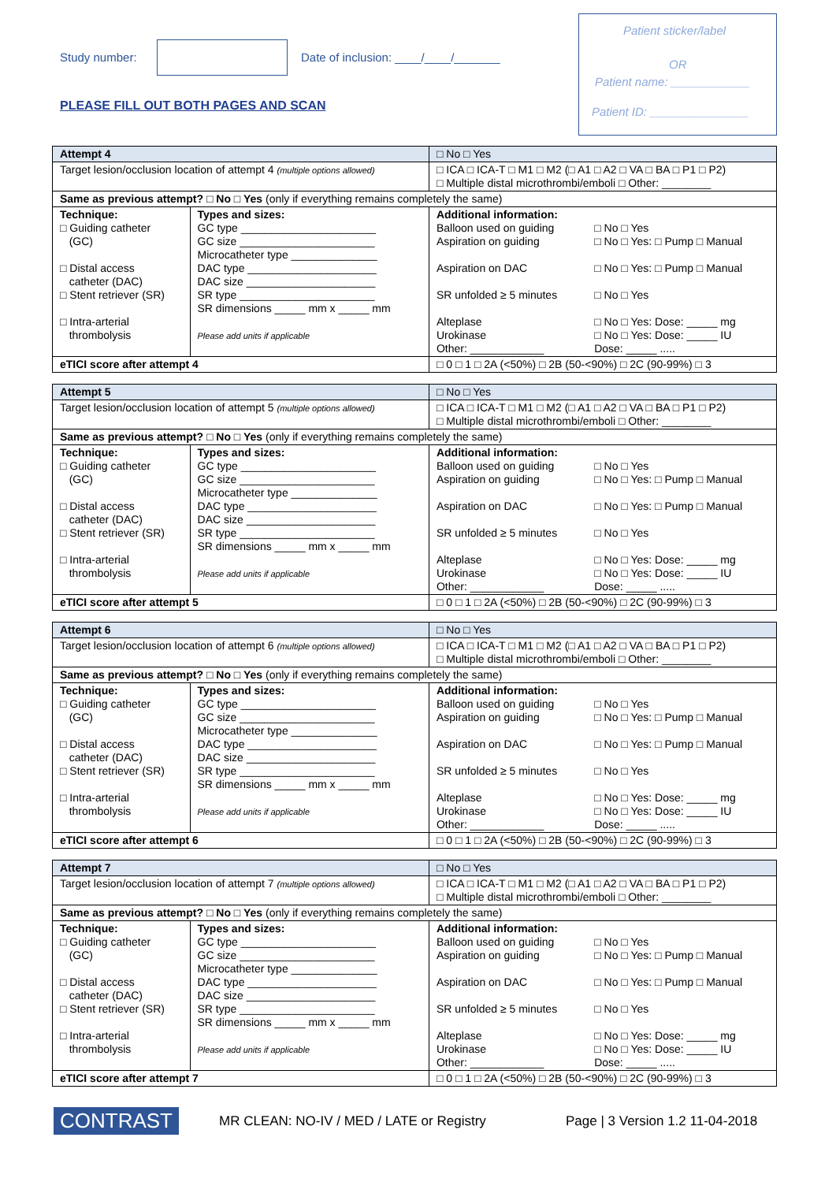Study number:
Date of inclusion: ____/____/_______
PLEASE FILL OUT BOTH PAGES AND SCAN
Patient sticker/label
OR
Patient name: ____________
Patient ID: _______________
| Attempt 4 | | □ No □ Yes | |
| Target lesion/occlusion location of attempt 4 (multiple options allowed) | | □ ICA □ ICA-T □ M1 □ M2 (□ A1 □ A2 □ VA □ BA □ P1 □ P2) □ Multiple distal microthrombi/emboli □ Other: ________ | |
| Same as previous attempt? □ No □ Yes (only if everything remains completely the same) | | | |
| Technique: □ Guiding catheter (GC) □ Distal access catheter (DAC) □ Stent retriever (SR) □ Intra-arterial thrombolysis | Types and sizes: GC type ______________________ GC size ______________________ Microcatheter type ______________ DAC type _____________________ DAC size _____________________ SR type ______________________ SR dimensions _____ mm x _____ mm Please add units if applicable | Additional information: Balloon used on guiding Aspiration on guiding Aspiration on DAC SR unfolded ≥ 5 minutes Alteplase Urokinase Other: ____________ | □ No □ Yes □ No □ Yes: □ Pump □ Manual □ No □ Yes: □ Pump □ Manual □ No □ Yes □ No □ Yes: Dose: _____ mg □ No □ Yes: Dose: _____ IU Dose: _____ ..... |
| eTICI score after attempt 4 | | □ 0 □ 1 □ 2A (<50%) □ 2B (50-<90%) □ 2C (90-99%) □ 3 | |
| Attempt 5 | | □ No □ Yes | |
| Target lesion/occlusion location of attempt 5 (multiple options allowed) | | □ ICA □ ICA-T □ M1 □ M2 (□ A1 □ A2 □ VA □ BA □ P1 □ P2) □ Multiple distal microthrombi/emboli □ Other: ________ | |
| Same as previous attempt? □ No □ Yes (only if everything remains completely the same) | | | |
| Technique: □ Guiding catheter (GC) □ Distal access catheter (DAC) □ Stent retriever (SR) □ Intra-arterial thrombolysis | Types and sizes: GC type ______________________ GC size ______________________ Microcatheter type ______________ DAC type _____________________ DAC size _____________________ SR type ______________________ SR dimensions _____ mm x _____ mm Please add units if applicable | Additional information: Balloon used on guiding Aspiration on guiding Aspiration on DAC SR unfolded ≥ 5 minutes Alteplase Urokinase Other: ____________ | □ No □ Yes □ No □ Yes: □ Pump □ Manual □ No □ Yes: □ Pump □ Manual □ No □ Yes □ No □ Yes: Dose: _____ mg □ No □ Yes: Dose: _____ IU Dose: _____ ..... |
| eTICI score after attempt 5 | | □ 0 □ 1 □ 2A (<50%) □ 2B (50-<90%) □ 2C (90-99%) □ 3 | |
| Attempt 6 | | □ No □ Yes | |
| Target lesion/occlusion location of attempt 6 (multiple options allowed) | | □ ICA □ ICA-T □ M1 □ M2 (□ A1 □ A2 □ VA □ BA □ P1 □ P2) □ Multiple distal microthrombi/emboli □ Other: ________ | |
| Same as previous attempt? □ No □ Yes (only if everything remains completely the same) | | | |
| Technique: □ Guiding catheter (GC) □ Distal access catheter (DAC) □ Stent retriever (SR) □ Intra-arterial thrombolysis | Types and sizes: GC type ______________________ GC size ______________________ Microcatheter type ______________ DAC type _____________________ DAC size _____________________ SR type ______________________ SR dimensions _____ mm x _____ mm Please add units if applicable | Additional information: Balloon used on guiding Aspiration on guiding Aspiration on DAC SR unfolded ≥ 5 minutes Alteplase Urokinase Other: ____________ | □ No □ Yes □ No □ Yes: □ Pump □ Manual □ No □ Yes: □ Pump □ Manual □ No □ Yes □ No □ Yes: Dose: _____ mg □ No □ Yes: Dose: _____ IU Dose: _____ ..... |
| eTICI score after attempt 6 | | □ 0 □ 1 □ 2A (<50%) □ 2B (50-<90%) □ 2C (90-99%) □ 3 | |
| Attempt 7 | | □ No □ Yes | |
| Target lesion/occlusion location of attempt 7 (multiple options allowed) | | □ ICA □ ICA-T □ M1 □ M2 (□ A1 □ A2 □ VA □ BA □ P1 □ P2) □ Multiple distal microthrombi/emboli □ Other: ________ | |
| Same as previous attempt? □ No □ Yes (only if everything remains completely the same) | | | |
| Technique: □ Guiding catheter (GC) □ Distal access catheter (DAC) □ Stent retriever (SR) □ Intra-arterial thrombolysis | Types and sizes: GC type ______________________ GC size ______________________ Microcatheter type ______________ DAC type _____________________ DAC size _____________________ SR type ______________________ SR dimensions _____ mm x _____ mm Please add units if applicable | Additional information: Balloon used on guiding Aspiration on guiding Aspiration on DAC SR unfolded ≥ 5 minutes Alteplase Urokinase Other: ____________ | □ No □ Yes □ No □ Yes: □ Pump □ Manual □ No □ Yes: □ Pump □ Manual □ No □ Yes □ No □ Yes: Dose: _____ mg □ No □ Yes: Dose: _____ IU Dose: _____ ..... |
| eTICI score after attempt 7 | | □ 0 □ 1 □ 2A (<50%) □ 2B (50-<90%) □ 2C (90-99%) □ 3 | |
CONTRAST
MR CLEAN: NO-IV / MED / LATE or Registry
Page | 3 Version 1.2 11-04-2018